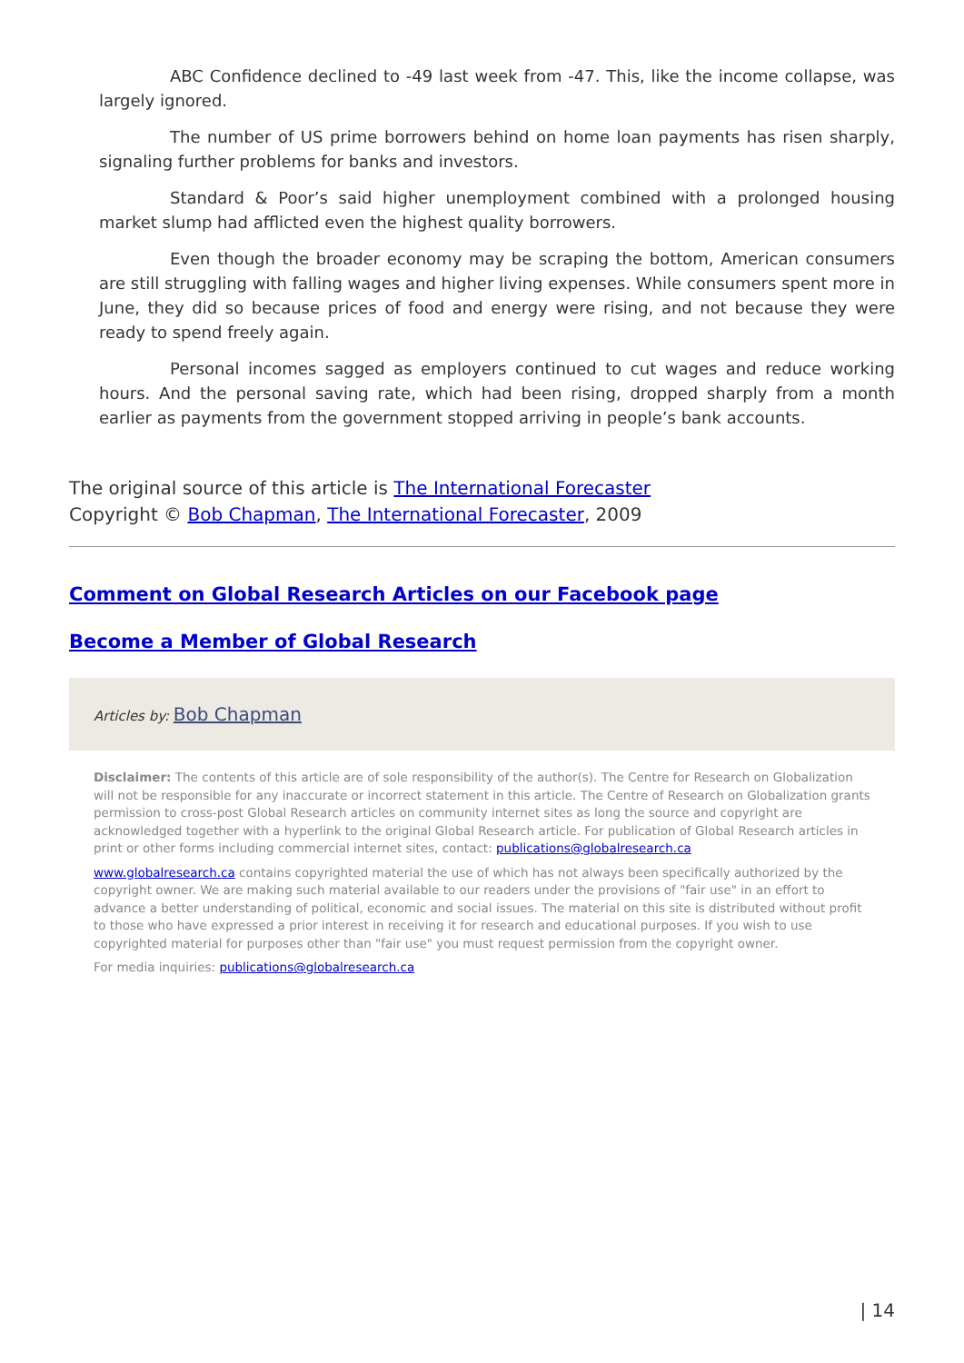ABC Confidence declined to -49 last week from -47. This, like the income collapse, was largely ignored.
The number of US prime borrowers behind on home loan payments has risen sharply, signaling further problems for banks and investors.
Standard & Poor’s said higher unemployment combined with a prolonged housing market slump had afflicted even the highest quality borrowers.
Even though the broader economy may be scraping the bottom, American consumers are still struggling with falling wages and higher living expenses. While consumers spent more in June, they did so because prices of food and energy were rising, and not because they were ready to spend freely again.
Personal incomes sagged as employers continued to cut wages and reduce working hours. And the personal saving rate, which had been rising, dropped sharply from a month earlier as payments from the government stopped arriving in people’s bank accounts.
The original source of this article is The International Forecaster
Copyright © Bob Chapman, The International Forecaster, 2009
Comment on Global Research Articles on our Facebook page
Become a Member of Global Research
Articles by: Bob Chapman
Disclaimer: The contents of this article are of sole responsibility of the author(s). The Centre for Research on Globalization will not be responsible for any inaccurate or incorrect statement in this article. The Centre of Research on Globalization grants permission to cross-post Global Research articles on community internet sites as long the source and copyright are acknowledged together with a hyperlink to the original Global Research article. For publication of Global Research articles in print or other forms including commercial internet sites, contact: publications@globalresearch.ca
www.globalresearch.ca contains copyrighted material the use of which has not always been specifically authorized by the copyright owner. We are making such material available to our readers under the provisions of "fair use" in an effort to advance a better understanding of political, economic and social issues. The material on this site is distributed without profit to those who have expressed a prior interest in receiving it for research and educational purposes. If you wish to use copyrighted material for purposes other than "fair use" you must request permission from the copyright owner.
For media inquiries: publications@globalresearch.ca
| 14